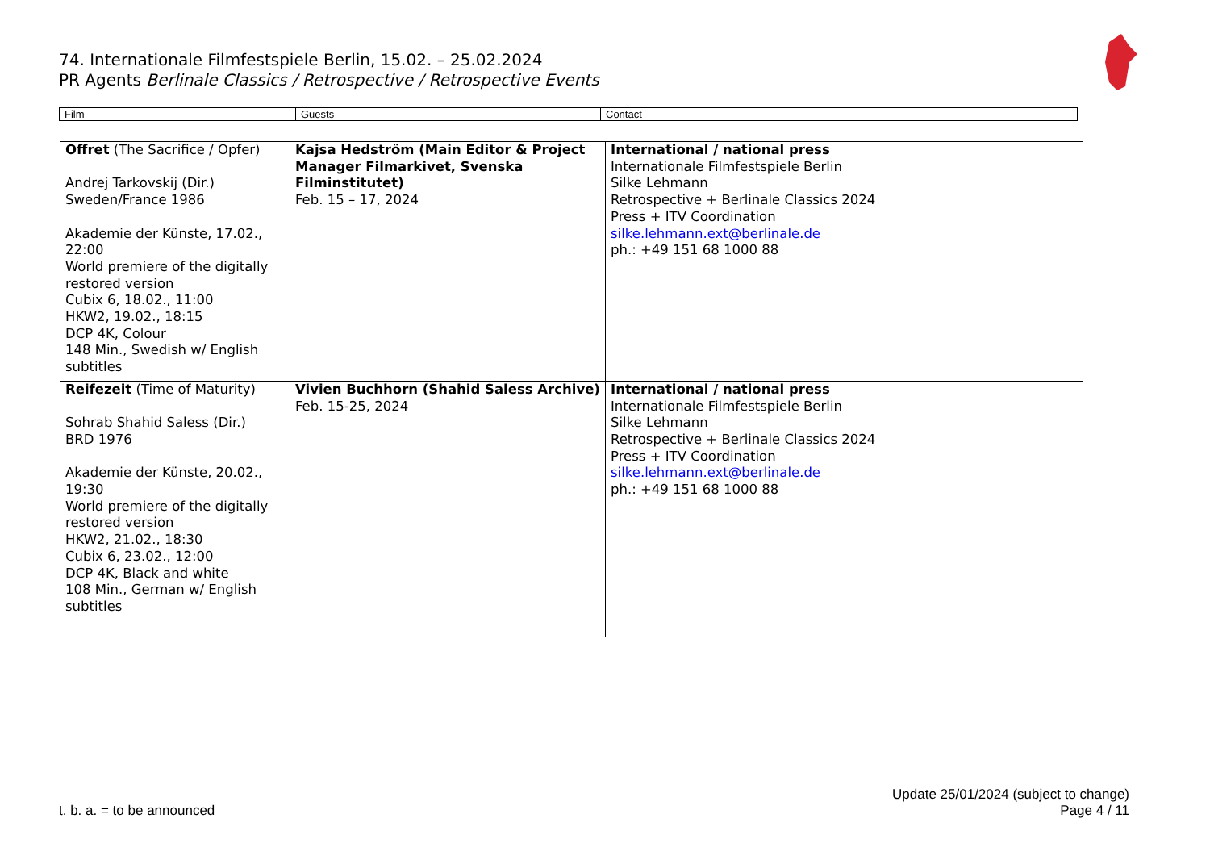74. Internationale Filmfestspiele Berlin, 15.02. – 25.02.2024
PR Agents Berlinale Classics / Retrospective / Retrospective Events
| Film | Guests | Contact |
| Offret (The Sacrifice / Opfer) Andrej Tarkovskij (Dir.) Sweden/France 1986 Akademie der Künste, 17.02., 22:00 World premiere of the digitally restored version Cubix 6, 18.02., 11:00 HKW2, 19.02., 18:15 DCP 4K, Colour 148 Min., Swedish w/ English subtitles | Kajsa Hedström (Main Editor & Project Manager Filmarkivet, Svenska Filminstitutet) Feb. 15 – 17, 2024 | International / national press Internationale Filmfestspiele Berlin Silke Lehmann Retrospective + Berlinale Classics 2024 Press + ITV Coordination silke.lehmann.ext@berlinale.de ph.: +49 151 68 1000 88 |
| Reifezeit (Time of Maturity) Sohrab Shahid Saless (Dir.) BRD 1976 Akademie der Künste, 20.02., 19:30 World premiere of the digitally restored version HKW2, 21.02., 18:30 Cubix 6, 23.02., 12:00 DCP 4K, Black and white 108 Min., German w/ English subtitles | Vivien Buchhorn (Shahid Saless Archive) Feb. 15-25, 2024 | International / national press Internationale Filmfestspiele Berlin Silke Lehmann Retrospective + Berlinale Classics 2024 Press + ITV Coordination silke.lehmann.ext@berlinale.de ph.: +49 151 68 1000 88 |
t. b. a. = to be announced
Update 25/01/2024 (subject to change)
Page 4 / 11